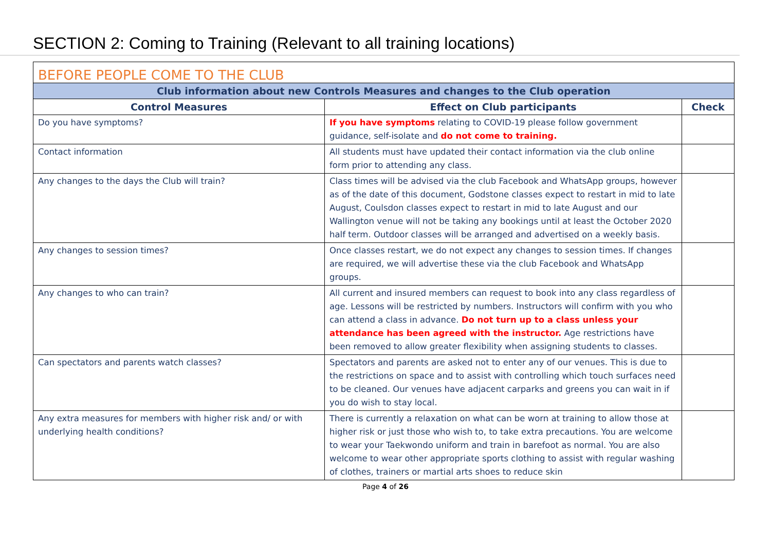SECTION 2: Coming to Training (Relevant to all training locations)
| BEFORE PEOPLE COME TO THE CLUB | | |
| Club information about new Controls Measures and changes to the Club operation | | |
| Control Measures | Effect on Club participants | Check |
| Do you have symptoms? | If you have symptoms relating to COVID-19 please follow government guidance, self-isolate and do not come to training. | |
| Contact information | All students must have updated their contact information via the club online form prior to attending any class. | |
| Any changes to the days the Club will train? | Class times will be advised via the club Facebook and WhatsApp groups, however as of the date of this document, Godstone classes expect to restart in mid to late August, Coulsdon classes expect to restart in mid to late August and our Wallington venue will not be taking any bookings until at least the October 2020 half term. Outdoor classes will be arranged and advertised on a weekly basis. | |
| Any changes to session times? | Once classes restart, we do not expect any changes to session times. If changes are required, we will advertise these via the club Facebook and WhatsApp groups. | |
| Any changes to who can train? | All current and insured members can request to book into any class regardless of age. Lessons will be restricted by numbers. Instructors will confirm with you who can attend a class in advance. Do not turn up to a class unless your attendance has been agreed with the instructor. Age restrictions have been removed to allow greater flexibility when assigning students to classes. | |
| Can spectators and parents watch classes? | Spectators and parents are asked not to enter any of our venues. This is due to the restrictions on space and to assist with controlling which touch surfaces need to be cleaned. Our venues have adjacent carparks and greens you can wait in if you do wish to stay local. | |
| Any extra measures for members with higher risk and/ or with underlying health conditions? | There is currently a relaxation on what can be worn at training to allow those at higher risk or just those who wish to, to take extra precautions. You are welcome to wear your Taekwondo uniform and train in barefoot as normal. You are also welcome to wear other appropriate sports clothing to assist with regular washing of clothes, trainers or martial arts shoes to reduce skin | |
Page 4 of 26